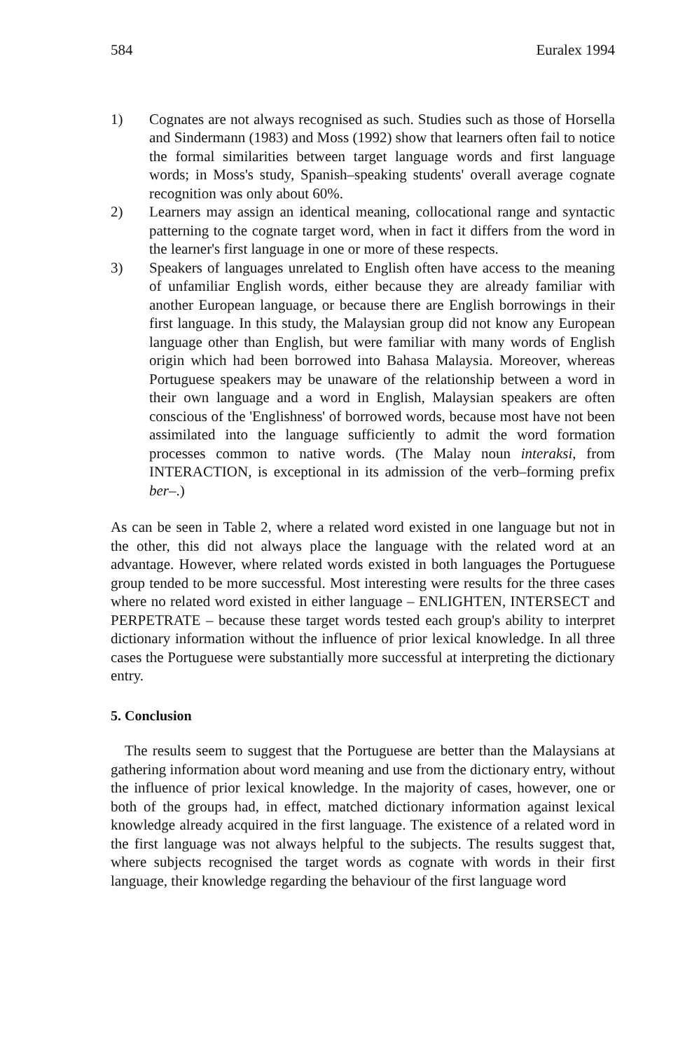584 Euralex 1994
1) Cognates are not always recognised as such. Studies such as those of Horsella and Sindermann (1983) and Moss (1992) show that learners often fail to notice the formal similarities between target language words and first language words; in Moss's study, Spanish–speaking students' overall average cognate recognition was only about 60%.
2) Learners may assign an identical meaning, collocational range and syntactic patterning to the cognate target word, when in fact it differs from the word in the learner's first language in one or more of these respects.
3) Speakers of languages unrelated to English often have access to the meaning of unfamiliar English words, either because they are already familiar with another European language, or because there are English borrowings in their first language. In this study, the Malaysian group did not know any European language other than English, but were familiar with many words of English origin which had been borrowed into Bahasa Malaysia. Moreover, whereas Portuguese speakers may be unaware of the relationship between a word in their own language and a word in English, Malaysian speakers are often conscious of the 'Englishness' of borrowed words, because most have not been assimilated into the language sufficiently to admit the word formation processes common to native words. (The Malay noun interaksi, from INTERACTION, is exceptional in its admission of the verb–forming prefix ber–.)
As can be seen in Table 2, where a related word existed in one language but not in the other, this did not always place the language with the related word at an advantage. However, where related words existed in both languages the Portuguese group tended to be more successful. Most interesting were results for the three cases where no related word existed in either language – ENLIGHTEN, INTERSECT and PERPETRATE – because these target words tested each group's ability to interpret dictionary information without the influence of prior lexical knowledge. In all three cases the Portuguese were substantially more successful at interpreting the dictionary entry.
5. Conclusion
The results seem to suggest that the Portuguese are better than the Malaysians at gathering information about word meaning and use from the dictionary entry, without the influence of prior lexical knowledge. In the majority of cases, however, one or both of the groups had, in effect, matched dictionary information against lexical knowledge already acquired in the first language. The existence of a related word in the first language was not always helpful to the subjects. The results suggest that, where subjects recognised the target words as cognate with words in their first language, their knowledge regarding the behaviour of the first language word